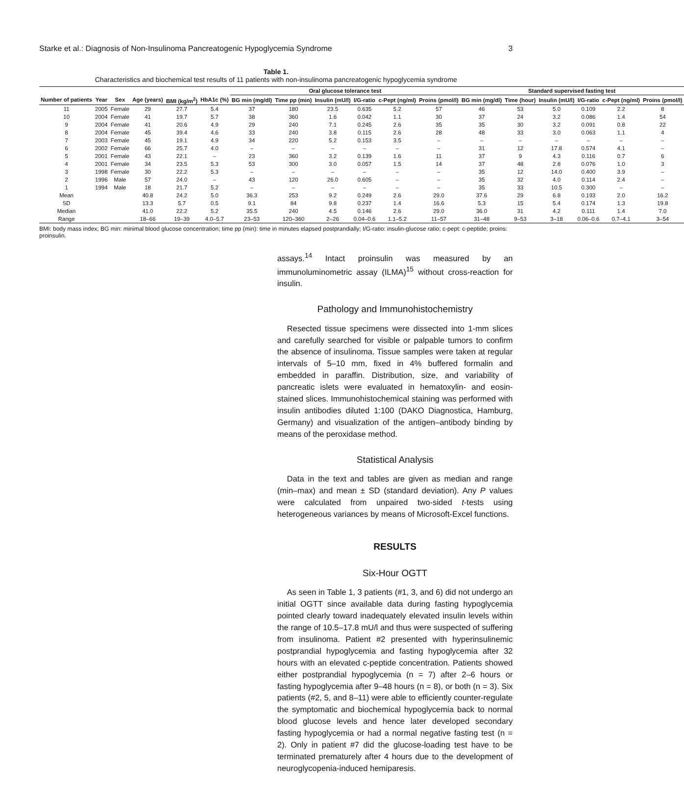Starke et al.: Diagnosis of Non-Insulinoma Pancreatogenic Hypoglycemia Syndrome 3
Table 1.
Characteristics and biochemical test results of 11 patients with non-insulinoma pancreatogenic hypoglycemia syndrome
| | | | | | | Oral glucose tolerance test | | | | | | Standard supervised fasting test | | | | | |
| --- | --- | --- | --- | --- | --- | --- | --- | --- | --- | --- | --- | --- | --- | --- | --- | --- | --- |
| Number of patients | Year | Sex | Age (years) | BMI (kg/m<sup>2</sup>) | HbA1c (%) | BG min (mg/dl) | Time pp (min) | Insulin (mU/l) | I/G-ratio | c-Pept (ng/ml) | Proins (pmol/l) | BG min (mg/dl) | Time (hour) | Insulin (mU/l) | I/G-ratio | c-Pept (ng/ml) | Proins (pmol/l) |
| 11 | 2005 | Female | 29 | 27.7 | 5.4 | 37 | 180 | 23.5 | 0.635 | 5.2 | 57 | 46 | 53 | 5.0 | 0.109 | 2.2 | 8 |
| 10 | 2004 | Female | 41 | 19.7 | 5.7 | 38 | 360 | 1.6 | 0.042 | 1.1 | 30 | 37 | 24 | 3.2 | 0.086 | 1.4 | 54 |
| 9 | 2004 | Female | 41 | 20.6 | 4.9 | 29 | 240 | 7.1 | 0.245 | 2.6 | 35 | 35 | 30 | 3.2 | 0.091 | 0.8 | 22 |
| 8 | 2004 | Female | 45 | 39.4 | 4.6 | 33 | 240 | 3.8 | 0.115 | 2.6 | 28 | 48 | 33 | 3.0 | 0.063 | 1.1 | 4 |
| 7 | 2003 | Female | 45 | 19.1 | 4.9 | 34 | 220 | 5.2 | 0.153 | 3.5 | – | – | – | – | – | – | – |
| 6 | 2002 | Female | 66 | 25.7 | 4.0 | – | – | – | – | – | – | 31 | 12 | 17.8 | 0.574 | 4.1 | – |
| 5 | 2001 | Female | 43 | 22.1 | – | 23 | 360 | 3.2 | 0.139 | 1.6 | 11 | 37 | 9 | 4.3 | 0.116 | 0.7 | 6 |
| 4 | 2001 | Female | 34 | 23.5 | 5.3 | 53 | 300 | 3.0 | 0.057 | 1.5 | 14 | 37 | 48 | 2.8 | 0.076 | 1.0 | 3 |
| 3 | 1998 | Female | 30 | 22.2 | 5.3 | – | – | – | – | – | – | 35 | 12 | 14.0 | 0.400 | 3.9 | – |
| 2 | 1996 | Male | 57 | 24.0 | – | 43 | 120 | 26.0 | 0.605 | – | – | 35 | 32 | 4.0 | 0.114 | 2.4 | – |
| 1 | 1994 | Male | 18 | 21.7 | 5.2 | – | – | – | – | – | – | 35 | 33 | 10.5 | 0.300 | – | – |
| Mean | | | 40.8 | 24.2 | 5.0 | 36.3 | 253 | 9.2 | 0.249 | 2.6 | 29.0 | 37.6 | 29 | 6.8 | 0.193 | 2.0 | 16.2 |
| SD | | | 13.3 | 5.7 | 0.5 | 9.1 | 84 | 9.8 | 0.237 | 1.4 | 16.6 | 5.3 | 15 | 5.4 | 0.174 | 1.3 | 19.8 |
| Median | | | 41.0 | 22.2 | 5.2 | 35.5 | 240 | 4.5 | 0.146 | 2.6 | 29.0 | 36.0 | 31 | 4.2 | 0.111 | 1.4 | 7.0 |
| Range | | | 18–66 | 19–39 | 4.0–5.7 | 23–53 | 120–360 | 2–26 | 0.04–0.6 | 1.1–5.2 | 11–57 | 31–48 | 9–53 | 3–18 | 0.06–0.6 | 0.7–4.1 | 3–54 |
BMI: body mass index; BG min: minimal blood glucose concentration; time pp (min): time in minutes elapsed postprandially; I/G-ratio: insulin-glucose ratio; c-pept: c-peptide; proins: proinsulin.
assays.<sup>14</sup> Intact proinsulin was measured by an immunoluminometric assay (ILMA)<sup>15</sup> without cross-reaction for insulin.
Pathology and Immunohistochemistry
Resected tissue specimens were dissected into 1-mm slices and carefully searched for visible or palpable tumors to confirm the absence of insulinoma. Tissue samples were taken at regular intervals of 5–10 mm, fixed in 4% buffered formalin and embedded in paraffin. Distribution, size, and variability of pancreatic islets were evaluated in hematoxylin- and eosin-stained slices. Immunohistochemical staining was performed with insulin antibodies diluted 1:100 (DAKO Diagnostica, Hamburg, Germany) and visualization of the antigen–antibody binding by means of the peroxidase method.
Statistical Analysis
Data in the text and tables are given as median and range (min–max) and mean ± SD (standard deviation). Any P values were calculated from unpaired two-sided t-tests using heterogeneous variances by means of Microsoft-Excel functions.
RESULTS
Six-Hour OGTT
As seen in Table 1, 3 patients (#1, 3, and 6) did not undergo an initial OGTT since available data during fasting hypoglycemia pointed clearly toward inadequately elevated insulin levels within the range of 10.5–17.8 mU/l and thus were suspected of suffering from insulinoma. Patient #2 presented with hyperinsulinemic postprandial hypoglycemia and fasting hypoglycemia after 32 hours with an elevated c-peptide concentration. Patients showed either postprandial hypoglycemia (n = 7) after 2–6 hours or fasting hypoglycemia after 9–48 hours (n = 8), or both (n = 3). Six patients (#2, 5, and 8–11) were able to efficiently counter-regulate the symptomatic and biochemical hypoglycemia back to normal blood glucose levels and hence later developed secondary fasting hypoglycemia or had a normal negative fasting test (n = 2). Only in patient #7 did the glucose-loading test have to be terminated prematurely after 4 hours due to the development of neuroglycopenia-induced hemiparesis.